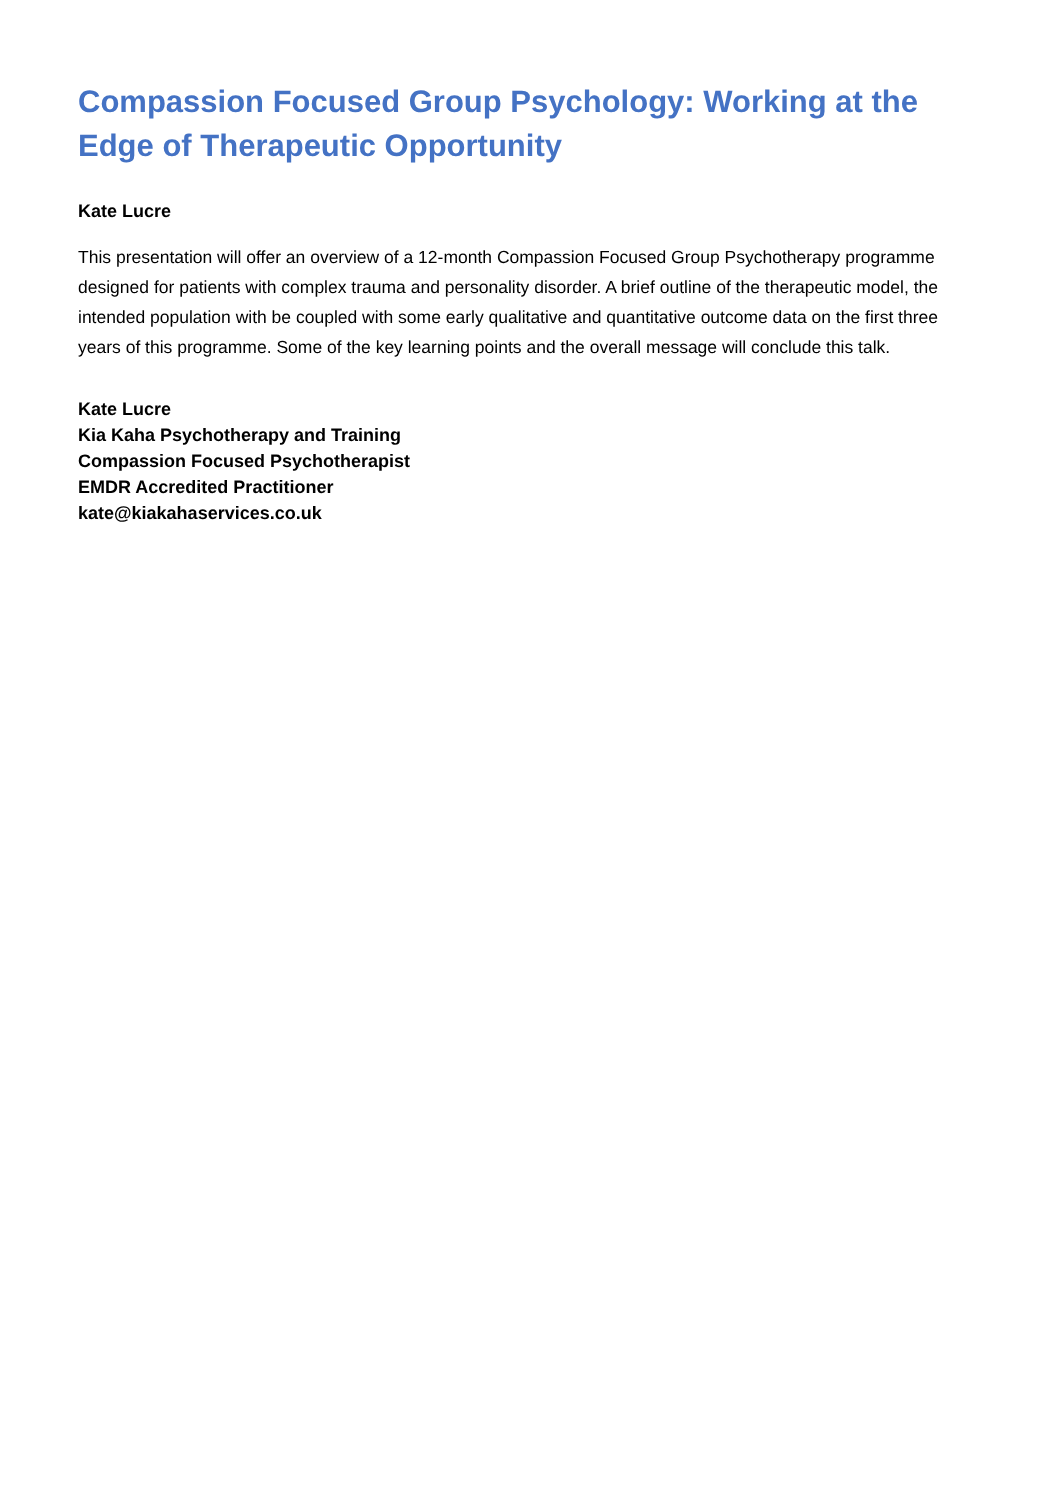Compassion Focused Group Psychology: Working at the Edge of Therapeutic Opportunity
Kate Lucre
This presentation will offer an overview of a 12-month Compassion Focused Group Psychotherapy programme designed for patients with complex trauma and personality disorder. A brief outline of the therapeutic model, the intended population with be coupled with some early qualitative and quantitative outcome data on the first three years of this programme. Some of the key learning points and the overall message will conclude this talk.
Kate Lucre
Kia Kaha Psychotherapy and Training
Compassion Focused Psychotherapist
EMDR Accredited Practitioner
kate@kiakahaservices.co.uk